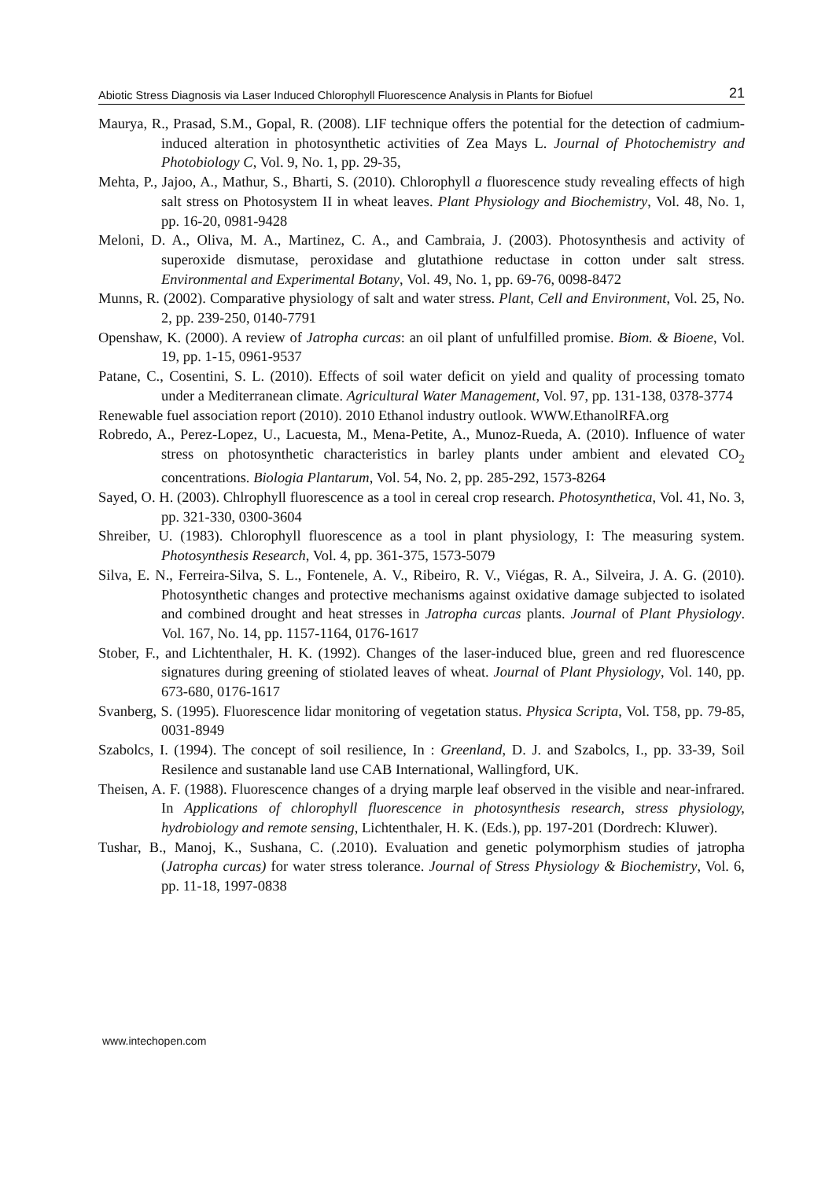Abiotic Stress Diagnosis via Laser Induced Chlorophyll Fluorescence Analysis in Plants for Biofuel 21
Maurya, R., Prasad, S.M., Gopal, R. (2008). LIF technique offers the potential for the detection of cadmium-induced alteration in photosynthetic activities of Zea Mays L. Journal of Photochemistry and Photobiology C, Vol. 9, No. 1, pp. 29-35,
Mehta, P., Jajoo, A., Mathur, S., Bharti, S. (2010). Chlorophyll a fluorescence study revealing effects of high salt stress on Photosystem II in wheat leaves. Plant Physiology and Biochemistry, Vol. 48, No. 1, pp. 16-20, 0981-9428
Meloni, D. A., Oliva, M. A., Martinez, C. A., and Cambraia, J. (2003). Photosynthesis and activity of superoxide dismutase, peroxidase and glutathione reductase in cotton under salt stress. Environmental and Experimental Botany, Vol. 49, No. 1, pp. 69-76, 0098-8472
Munns, R. (2002). Comparative physiology of salt and water stress. Plant, Cell and Environment, Vol. 25, No. 2, pp. 239-250, 0140-7791
Openshaw, K. (2000). A review of Jatropha curcas: an oil plant of unfulfilled promise. Biom. & Bioene, Vol. 19, pp. 1-15, 0961-9537
Patane, C., Cosentini, S. L. (2010). Effects of soil water deficit on yield and quality of processing tomato under a Mediterranean climate. Agricultural Water Management, Vol. 97, pp. 131-138, 0378-3774
Renewable fuel association report (2010). 2010 Ethanol industry outlook. WWW.EthanolRFA.org
Robredo, A., Perez-Lopez, U., Lacuesta, M., Mena-Petite, A., Munoz-Rueda, A. (2010). Influence of water stress on photosynthetic characteristics in barley plants under ambient and elevated CO<sub>2</sub> concentrations. Biologia Plantarum, Vol. 54, No. 2, pp. 285-292, 1573-8264
Sayed, O. H. (2003). Chlrophyll fluorescence as a tool in cereal crop research. Photosynthetica, Vol. 41, No. 3, pp. 321-330, 0300-3604
Shreiber, U. (1983). Chlorophyll fluorescence as a tool in plant physiology, I: The measuring system. Photosynthesis Research, Vol. 4, pp. 361-375, 1573-5079
Silva, E. N., Ferreira-Silva, S. L., Fontenele, A. V., Ribeiro, R. V., Viégas, R. A., Silveira, J. A. G. (2010). Photosynthetic changes and protective mechanisms against oxidative damage subjected to isolated and combined drought and heat stresses in Jatropha curcas plants. Journal of Plant Physiology. Vol. 167, No. 14, pp. 1157-1164, 0176-1617
Stober, F., and Lichtenthaler, H. K. (1992). Changes of the laser-induced blue, green and red fluorescence signatures during greening of stiolated leaves of wheat. Journal of Plant Physiology, Vol. 140, pp. 673-680, 0176-1617
Svanberg, S. (1995). Fluorescence lidar monitoring of vegetation status. Physica Scripta, Vol. T58, pp. 79-85, 0031-8949
Szabolcs, I. (1994). The concept of soil resilience, In : Greenland, D. J. and Szabolcs, I., pp. 33-39, Soil Resilence and sustanable land use CAB International, Wallingford, UK.
Theisen, A. F. (1988). Fluorescence changes of a drying marple leaf observed in the visible and near-infrared. In Applications of chlorophyll fluorescence in photosynthesis research, stress physiology, hydrobiology and remote sensing, Lichtenthaler, H. K. (Eds.), pp. 197-201 (Dordrech: Kluwer).
Tushar, B., Manoj, K., Sushana, C. (.2010). Evaluation and genetic polymorphism studies of jatropha (Jatropha curcas) for water stress tolerance. Journal of Stress Physiology & Biochemistry, Vol. 6, pp. 11-18, 1997-0838
www.intechopen.com